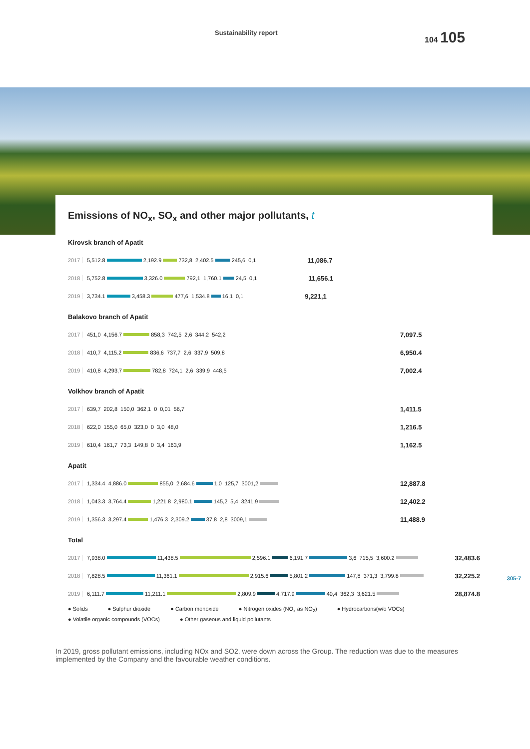Sustainability report
104 105
Emissions of NO<sub>x</sub>, SO<sub>x</sub> and other major pollutants, t
Kirovsk branch of Apatit
2017 5,512.8 2,192.9 732,8 2,402.5 245,6 0,1 11,086.7
2018 5,752.8 3,326.0 792,1 1,760.1 24,5 0,1 11,656.1
2019 3,734.1 3,458.3 477,6 1,534.8 16,1 0,1 9,221,1
Balakovo branch of Apatit
2017 451,0 4,156.7 858,3 742,5 2,6 344,2 542,2 7,097.5
2018 410,7 4,115.2 836,6 737,7 2,6 337,9 509,8 6,950.4
2019 410,8 4,293,7 782,8 724,1 2,6 339,9 448,5 7,002.4
Volkhov branch of Apatit
2017 639,7 202,8 150,0 362,1 0 0,01 56,7 1,411.5
2018 622,0 155,0 65,0 323,0 0 3,0 48,0 1,216.5
2019 610,4 161,7 73,3 149,8 0 3,4 163,9 1,162.5
Apatit
2017 1,334.4 4,886.0 855,0 2,684.6 1,0 125,7 3001,2 12,887.8
2018 1,043.3 3,764.4 1,221.8 2,980.1 145,2 5,4 3241,9 12,402.2
2019 1,356.3 3,297.4 1,476.3 2,309.2 37,8 2,8 3009,1 11,488.9
Total
2017 7,938.0 11,438.5 2,596.1 6,191.7 3,6 715,5 3,600.2 32,483.6
2018 7,828.5 11,361.1 2,915.6 5,801.2 147,8 371,3 3,799.8 32,225.2
2019 6,111.7 11,211.1 2,809.9 4,717.9 40,4 362,3 3,621.5 28,874.8
● Solids ● Sulphur dioxide ● Carbon monoxide ● Nitrogen oxides (NO<sub>x</sub> as NO<sub>2</sub>) ● Hydrocarbons(w/o VOCs) ● Volatile organic compounds (VOCs) ● Other gaseous and liquid pollutants
305-7
In 2019, gross pollutant emissions, including NOx and SO2, were down across the Group. The reduction was due to the measures implemented by the Company and the favourable weather conditions.